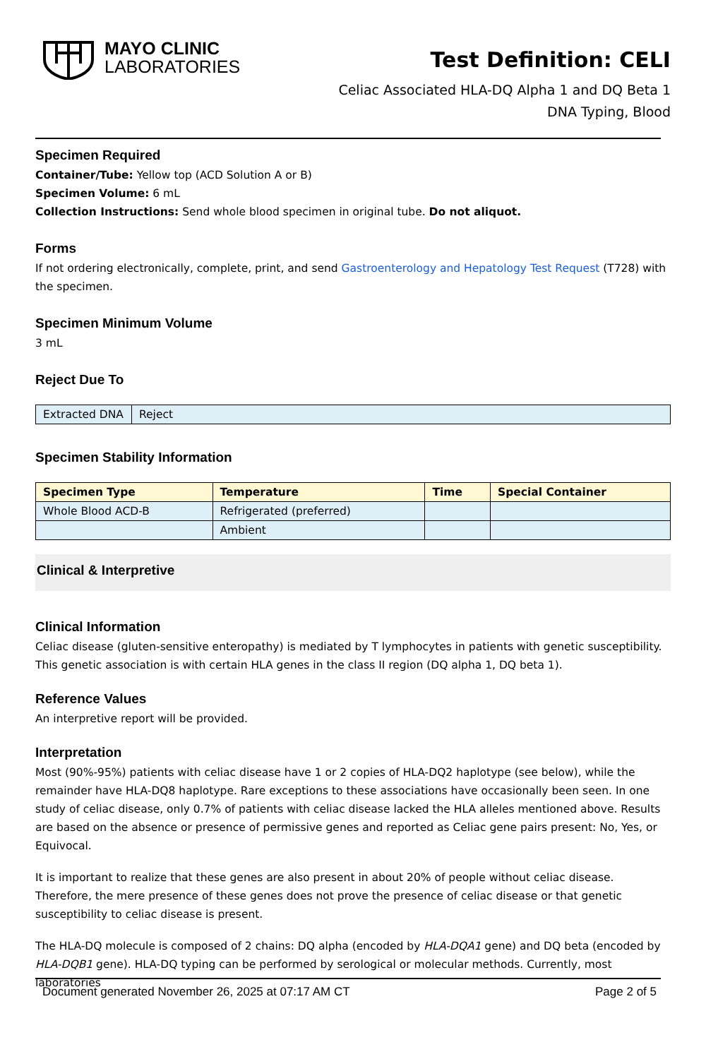MAYO CLINIC
LABORATORIES
Test Definition: CELI
Celiac Associated HLA-DQ Alpha 1 and DQ Beta 1 DNA Typing, Blood
Specimen Required
Container/Tube: Yellow top (ACD Solution A or B)
Specimen Volume: 6 mL
Collection Instructions: Send whole blood specimen in original tube. Do not aliquot.
Forms
If not ordering electronically, complete, print, and send Gastroenterology and Hepatology Test Request (T728) with the specimen.
Specimen Minimum Volume
3 mL
Reject Due To
| Extracted DNA | Reject |
Specimen Stability Information
| Specimen Type | Temperature | Time | Special Container |
| --- | --- | --- | --- |
| Whole Blood ACD-B | Refrigerated (preferred) | | |
| | Ambient | | |
Clinical & Interpretive
Clinical Information
Celiac disease (gluten-sensitive enteropathy) is mediated by T lymphocytes in patients with genetic susceptibility. This genetic association is with certain HLA genes in the class II region (DQ alpha 1, DQ beta 1).
Reference Values
An interpretive report will be provided.
Interpretation
Most (90%-95%) patients with celiac disease have 1 or 2 copies of HLA-DQ2 haplotype (see below), while the remainder have HLA-DQ8 haplotype. Rare exceptions to these associations have occasionally been seen. In one study of celiac disease, only 0.7% of patients with celiac disease lacked the HLA alleles mentioned above. Results are based on the absence or presence of permissive genes and reported as Celiac gene pairs present: No, Yes, or Equivocal.
It is important to realize that these genes are also present in about 20% of people without celiac disease. Therefore, the mere presence of these genes does not prove the presence of celiac disease or that genetic susceptibility to celiac disease is present.
The HLA-DQ molecule is composed of 2 chains: DQ alpha (encoded by HLA-DQA1 gene) and DQ beta (encoded by HLA-DQB1 gene). HLA-DQ typing can be performed by serological or molecular methods. Currently, most laboratories
Document generated November 26, 2025 at 07:17 AM CT Page 2 of 5